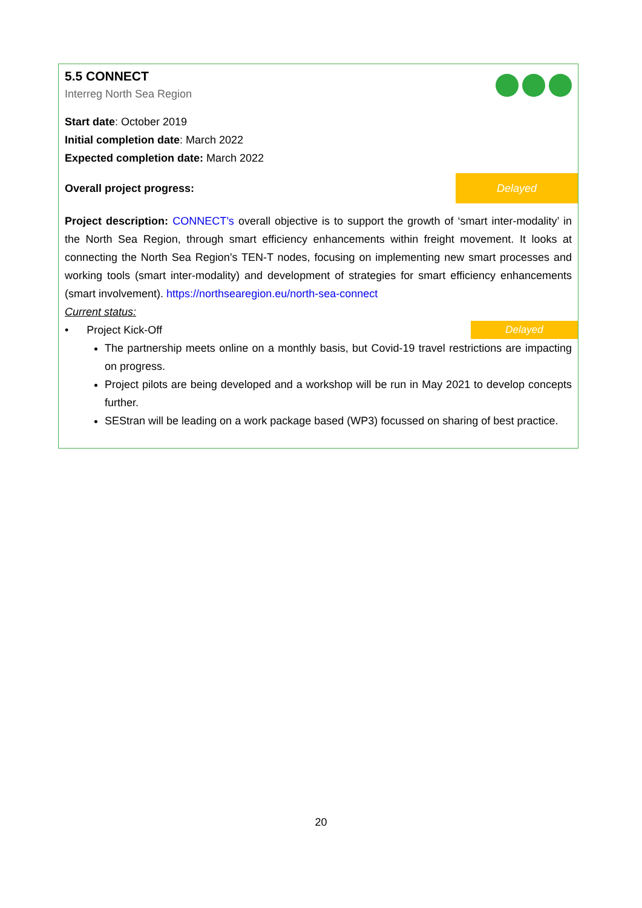5.5 CONNECT
Interreg North Sea Region
Start date: October 2019
Initial completion date: March 2022
Expected completion date: March 2022
Overall project progress:
Delayed
Project description: CONNECT’s overall objective is to support the growth of ‘smart inter-modality’ in the North Sea Region, through smart efficiency enhancements within freight movement. It looks at connecting the North Sea Region’s TEN-T nodes, focusing on implementing new smart processes and working tools (smart inter-modality) and development of strategies for smart efficiency enhancements (smart involvement). https://northsearegion.eu/north-sea-connect
Current status:
• Project Kick-Off Delayed
The partnership meets online on a monthly basis, but Covid-19 travel restrictions are impacting on progress.
Project pilots are being developed and a workshop will be run in May 2021 to develop concepts further.
SEStran will be leading on a work package based (WP3) focussed on sharing of best practice.
20